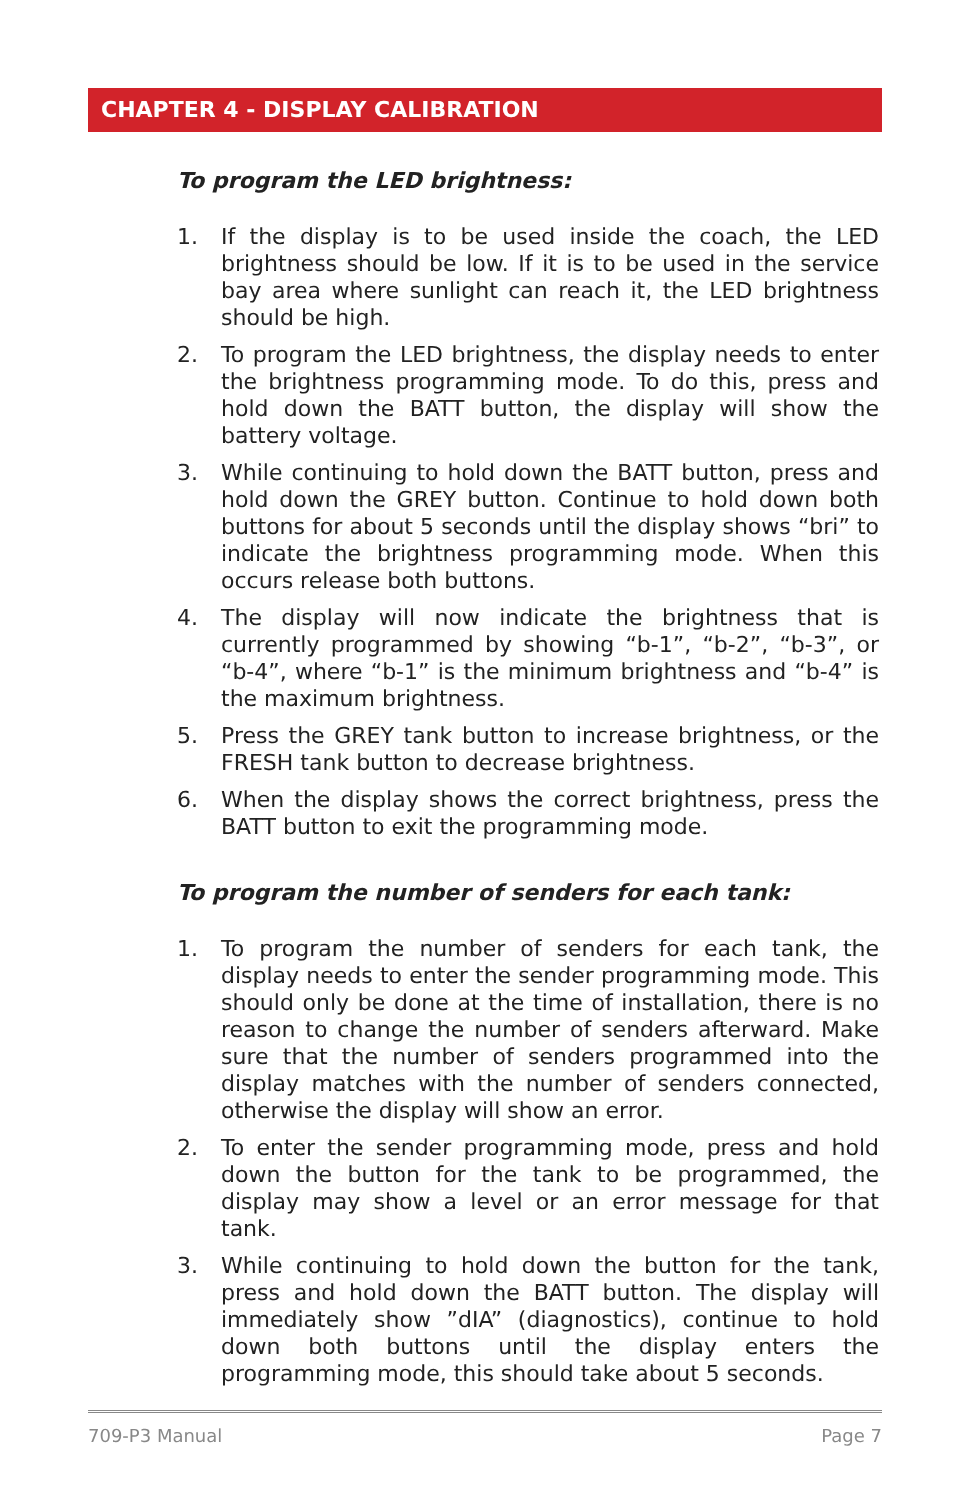CHAPTER 4 - DISPLAY CALIBRATION
To program the LED brightness:
1. If the display is to be used inside the coach, the LED brightness should be low. If it is to be used in the service bay area where sunlight can reach it, the LED brightness should be high.
2. To program the LED brightness, the display needs to enter the brightness programming mode. To do this, press and hold down the BATT button, the display will show the battery voltage.
3. While continuing to hold down the BATT button, press and hold down the GREY button. Continue to hold down both buttons for about 5 seconds until the display shows “bri” to indicate the brightness programming mode. When this occurs release both buttons.
4. The display will now indicate the brightness that is currently programmed by showing “b-1”, “b-2”, “b-3”, or “b-4”, where “b-1” is the minimum brightness and “b-4” is the maximum brightness.
5. Press the GREY tank button to increase brightness, or the FRESH tank button to decrease brightness.
6. When the display shows the correct brightness, press the BATT button to exit the programming mode.
To program the number of senders for each tank:
1. To program the number of senders for each tank, the display needs to enter the sender programming mode. This should only be done at the time of installation, there is no reason to change the number of senders afterward. Make sure that the number of senders programmed into the display matches with the number of senders connected, otherwise the display will show an error.
2. To enter the sender programming mode, press and hold down the button for the tank to be programmed, the display may show a level or an error message for that tank.
3. While continuing to hold down the button for the tank, press and hold down the BATT button. The display will immediately show ”dIA” (diagnostics), continue to hold down both buttons until the display enters the programming mode, this should take about 5 seconds.
709-P3 Manual Page 7